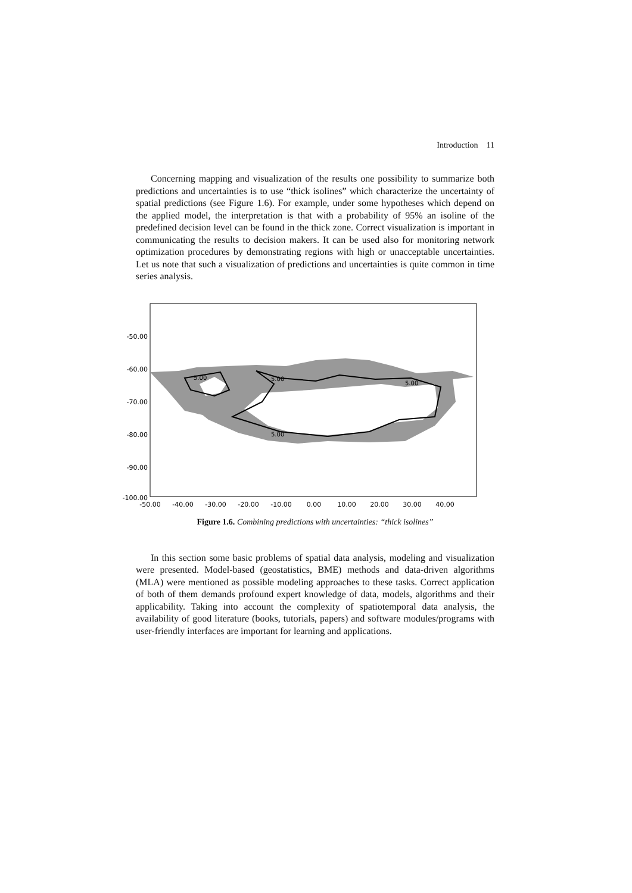Introduction 11
Concerning mapping and visualization of the results one possibility to summarize both predictions and uncertainties is to use “thick isolines” which characterize the uncertainty of spatial predictions (see Figure 1.6). For example, under some hypotheses which depend on the applied model, the interpretation is that with a probability of 95% an isoline of the predefined decision level can be found in the thick zone. Correct visualization is important in communicating the results to decision makers. It can be used also for monitoring network optimization procedures by demonstrating regions with high or unacceptable uncertainties. Let us note that such a visualization of predictions and uncertainties is quite common in time series analysis.
-50.00
-60.00
-70.00
-80.00
-90.00
-100.00
-50.00
-40.00
-30.00
-20.00
-10.00
0.00
10.00
20.00
30.00
40.00
5.00
5.00
5.00
5.00
Figure 1.6. Combining predictions with uncertainties: “thick isolines”
In this section some basic problems of spatial data analysis, modeling and visualization were presented. Model-based (geostatistics, BME) methods and data-driven algorithms (MLA) were mentioned as possible modeling approaches to these tasks. Correct application of both of them demands profound expert knowledge of data, models, algorithms and their applicability. Taking into account the complexity of spatiotemporal data analysis, the availability of good literature (books, tutorials, papers) and software modules/programs with user-friendly interfaces are important for learning and applications.